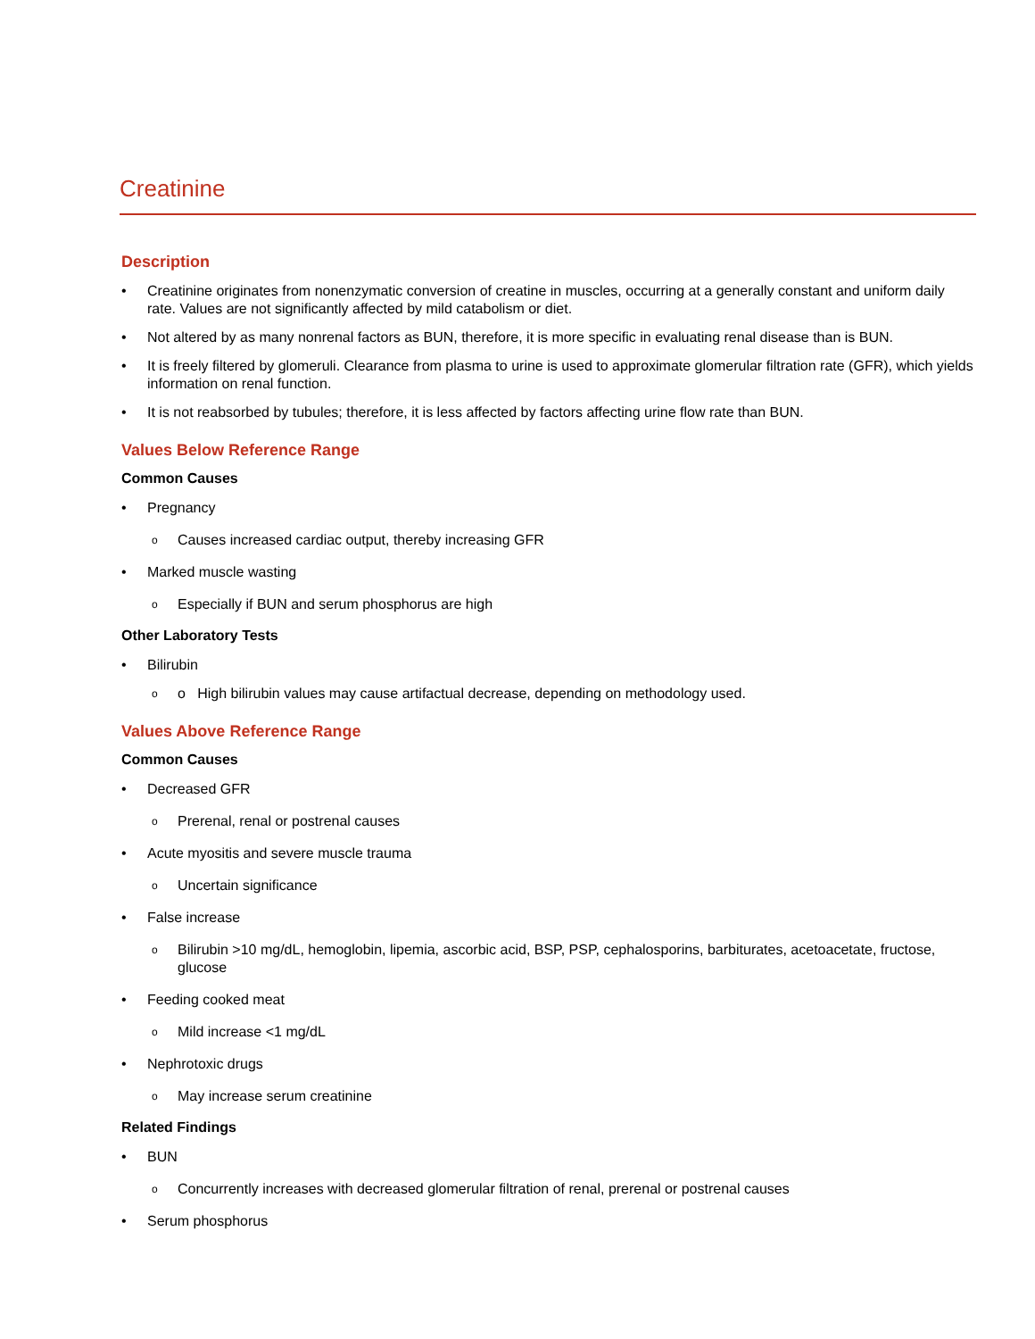Creatinine
Description
• Creatinine originates from nonenzymatic conversion of creatine in muscles, occurring at a generally constant and uniform daily rate. Values are not significantly affected by mild catabolism or diet.
• Not altered by as many nonrenal factors as BUN, therefore, it is more specific in evaluating renal disease than is BUN.
• It is freely filtered by glomeruli. Clearance from plasma to urine is used to approximate glomerular filtration rate (GFR), which yields information on renal function.
• It is not reabsorbed by tubules; therefore, it is less affected by factors affecting urine flow rate than BUN.
Values Below Reference Range
Common Causes
• Pregnancy
o
Causes increased cardiac output, thereby increasing GFR
• Marked muscle wasting
o
Especially if BUN and serum phosphorus are high
Other Laboratory Tests
• Bilirubin
o
o High bilirubin values may cause artifactual decrease, depending on methodology used.
Values Above Reference Range
Common Causes
• Decreased GFR
o
Prerenal, renal or postrenal causes
• Acute myositis and severe muscle trauma
o
Uncertain significance
• False increase
o
Bilirubin >10 mg/dL, hemoglobin, lipemia, ascorbic acid, BSP, PSP, cephalosporins, barbiturates, acetoacetate, fructose, glucose
• Feeding cooked meat
o
Mild increase <1 mg/dL
• Nephrotoxic drugs
o
May increase serum creatinine
Related Findings
• BUN
o
Concurrently increases with decreased glomerular filtration of renal, prerenal or postrenal causes
• Serum phosphorus